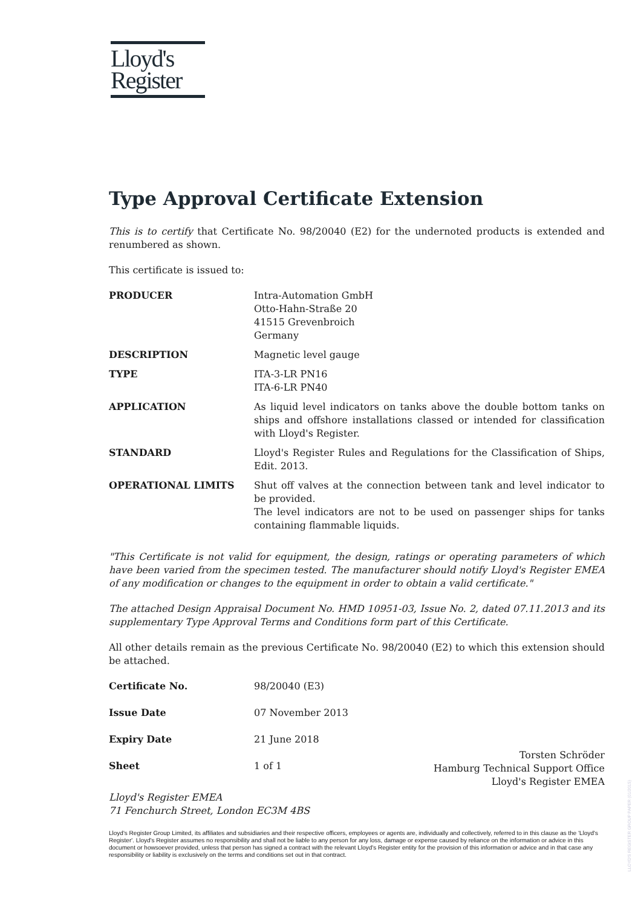Lloyd's
Register
Type Approval Certificate Extension
This is to certify that Certificate No. 98/20040 (E2) for the undernoted products is extended and renumbered as shown.
This certificate is issued to:
| PRODUCER | Intra-Automation GmbH Otto-Hahn-Straße 20 41515 Grevenbroich Germany |
| DESCRIPTION | Magnetic level gauge |
| TYPE | ITA-3-LR PN16 ITA-6-LR PN40 |
| APPLICATION | As liquid level indicators on tanks above the double bottom tanks on ships and offshore installations classed or intended for classification with Lloyd's Register. |
| STANDARD | Lloyd's Register Rules and Regulations for the Classification of Ships, Edit. 2013. |
| OPERATIONAL LIMITS | Shut off valves at the connection between tank and level indicator to be provided. The level indicators are not to be used on passenger ships for tanks containing flammable liquids. |
"This Certificate is not valid for equipment, the design, ratings or operating parameters of which have been varied from the specimen tested. The manufacturer should notify Lloyd's Register EMEA of any modification or changes to the equipment in order to obtain a valid certificate."
The attached Design Appraisal Document No. HMD 10951-03, Issue No. 2, dated 07.11.2013 and its supplementary Type Approval Terms and Conditions form part of this Certificate.
All other details remain as the previous Certificate No. 98/20040 (E2) to which this extension should be attached.
| Certificate No. | 98/20040 (E3) |
| Issue Date | 07 November 2013 |
| Expiry Date | 21 June 2018 |
| Sheet | 1 of 1 |
Torsten Schröder
Hamburg Technical Support Office
Lloyd's Register EMEA
Lloyd's Register EMEA
71 Fenchurch Street, London EC3M 4BS
Lloyd's Register Group Limited, its affiliates and subsidiaries and their respective officers, employees or agents are, individually and collectively, referred to in this clause as the 'Lloyd's Register'. Lloyd's Register assumes no responsibility and shall not be liable to any person for any loss, damage or expense caused by reliance on the information or advice in this document or howsoever provided, unless that person has signed a contract with the relevant Lloyd's Register entity for the provision of this information or advice and in that case any responsibility or liability is exclusively on the terms and conditions set out in that contract.
LLOYD'S REGISTER GROUP PAPER (01/2015)